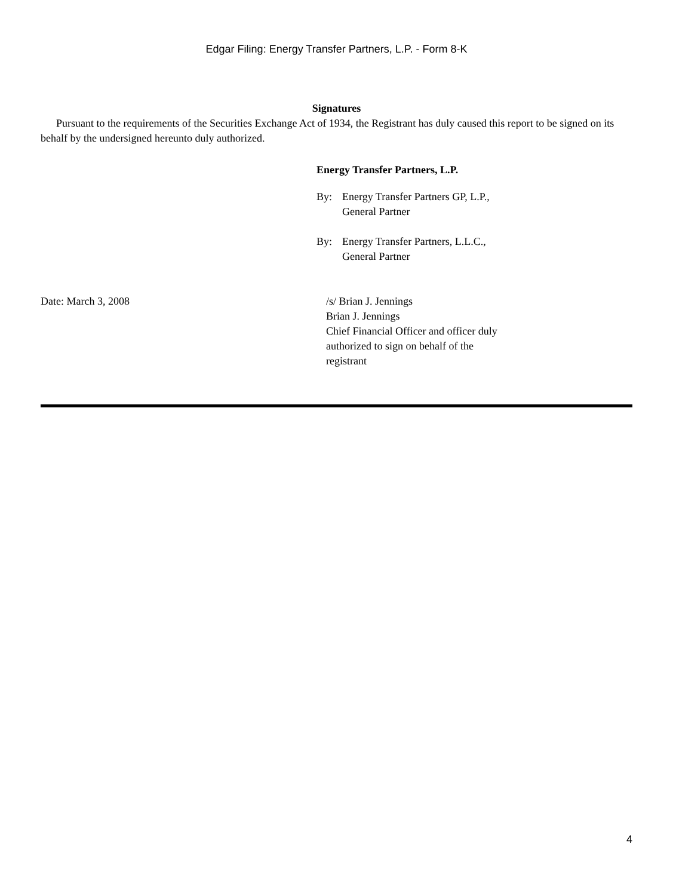Edgar Filing: Energy Transfer Partners, L.P. - Form 8-K
Signatures
Pursuant to the requirements of the Securities Exchange Act of 1934, the Registrant has duly caused this report to be signed on its behalf by the undersigned hereunto duly authorized.
Energy Transfer Partners, L.P.
By: Energy Transfer Partners GP, L.P.,
General Partner
By: Energy Transfer Partners, L.L.C.,
General Partner
Date: March 3, 2008 /s/ Brian J. Jennings
Brian J. Jennings
Chief Financial Officer and officer duly
authorized to sign on behalf of the
registrant
4